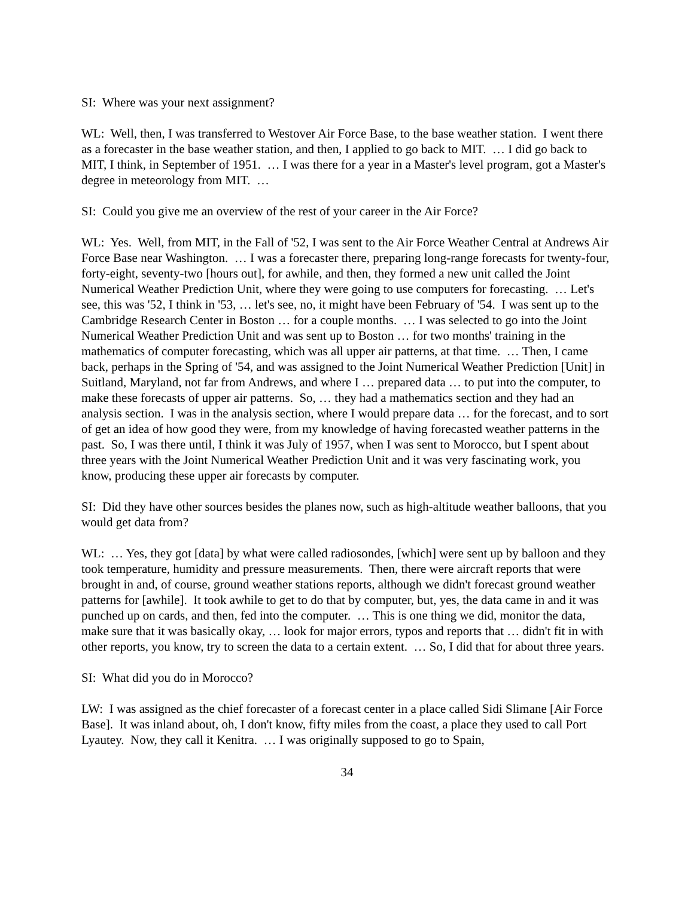SI: Where was your next assignment?
WL: Well, then, I was transferred to Westover Air Force Base, to the base weather station. I went there as a forecaster in the base weather station, and then, I applied to go back to MIT. … I did go back to MIT, I think, in September of 1951. … I was there for a year in a Master's level program, got a Master's degree in meteorology from MIT. …
SI: Could you give me an overview of the rest of your career in the Air Force?
WL: Yes. Well, from MIT, in the Fall of '52, I was sent to the Air Force Weather Central at Andrews Air Force Base near Washington. … I was a forecaster there, preparing long-range forecasts for twenty-four, forty-eight, seventy-two [hours out], for awhile, and then, they formed a new unit called the Joint Numerical Weather Prediction Unit, where they were going to use computers for forecasting. … Let's see, this was '52, I think in '53, … let's see, no, it might have been February of '54. I was sent up to the Cambridge Research Center in Boston … for a couple months. … I was selected to go into the Joint Numerical Weather Prediction Unit and was sent up to Boston … for two months' training in the mathematics of computer forecasting, which was all upper air patterns, at that time. … Then, I came back, perhaps in the Spring of '54, and was assigned to the Joint Numerical Weather Prediction [Unit] in Suitland, Maryland, not far from Andrews, and where I … prepared data … to put into the computer, to make these forecasts of upper air patterns. So, … they had a mathematics section and they had an analysis section. I was in the analysis section, where I would prepare data … for the forecast, and to sort of get an idea of how good they were, from my knowledge of having forecasted weather patterns in the past. So, I was there until, I think it was July of 1957, when I was sent to Morocco, but I spent about three years with the Joint Numerical Weather Prediction Unit and it was very fascinating work, you know, producing these upper air forecasts by computer.
SI: Did they have other sources besides the planes now, such as high-altitude weather balloons, that you would get data from?
WL: … Yes, they got [data] by what were called radiosondes, [which] were sent up by balloon and they took temperature, humidity and pressure measurements. Then, there were aircraft reports that were brought in and, of course, ground weather stations reports, although we didn't forecast ground weather patterns for [awhile]. It took awhile to get to do that by computer, but, yes, the data came in and it was punched up on cards, and then, fed into the computer. … This is one thing we did, monitor the data, make sure that it was basically okay, … look for major errors, typos and reports that … didn't fit in with other reports, you know, try to screen the data to a certain extent. … So, I did that for about three years.
SI: What did you do in Morocco?
LW: I was assigned as the chief forecaster of a forecast center in a place called Sidi Slimane [Air Force Base]. It was inland about, oh, I don't know, fifty miles from the coast, a place they used to call Port Lyautey. Now, they call it Kenitra. … I was originally supposed to go to Spain,
34